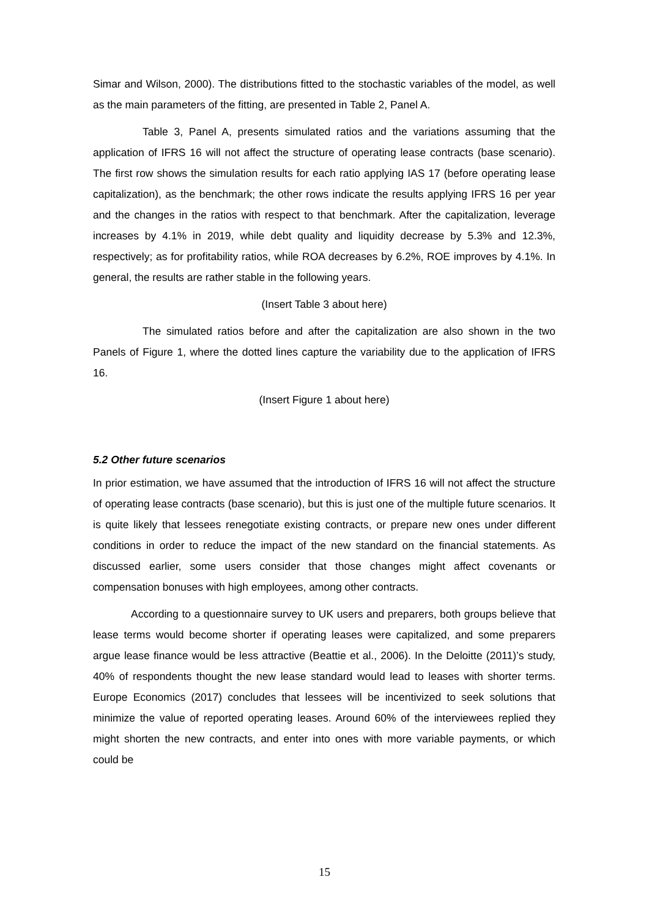Simar and Wilson, 2000). The distributions fitted to the stochastic variables of the model, as well as the main parameters of the fitting, are presented in Table 2, Panel A.
Table 3, Panel A, presents simulated ratios and the variations assuming that the application of IFRS 16 will not affect the structure of operating lease contracts (base scenario). The first row shows the simulation results for each ratio applying IAS 17 (before operating lease capitalization), as the benchmark; the other rows indicate the results applying IFRS 16 per year and the changes in the ratios with respect to that benchmark. After the capitalization, leverage increases by 4.1% in 2019, while debt quality and liquidity decrease by 5.3% and 12.3%, respectively; as for profitability ratios, while ROA decreases by 6.2%, ROE improves by 4.1%. In general, the results are rather stable in the following years.
(Insert Table 3 about here)
The simulated ratios before and after the capitalization are also shown in the two Panels of Figure 1, where the dotted lines capture the variability due to the application of IFRS 16.
(Insert Figure 1 about here)
5.2 Other future scenarios
In prior estimation, we have assumed that the introduction of IFRS 16 will not affect the structure of operating lease contracts (base scenario), but this is just one of the multiple future scenarios. It is quite likely that lessees renegotiate existing contracts, or prepare new ones under different conditions in order to reduce the impact of the new standard on the financial statements. As discussed earlier, some users consider that those changes might affect covenants or compensation bonuses with high employees, among other contracts.
According to a questionnaire survey to UK users and preparers, both groups believe that lease terms would become shorter if operating leases were capitalized, and some preparers argue lease finance would be less attractive (Beattie et al., 2006). In the Deloitte (2011)’s study, 40% of respondents thought the new lease standard would lead to leases with shorter terms. Europe Economics (2017) concludes that lessees will be incentivized to seek solutions that minimize the value of reported operating leases. Around 60% of the interviewees replied they might shorten the new contracts, and enter into ones with more variable payments, or which could be
15